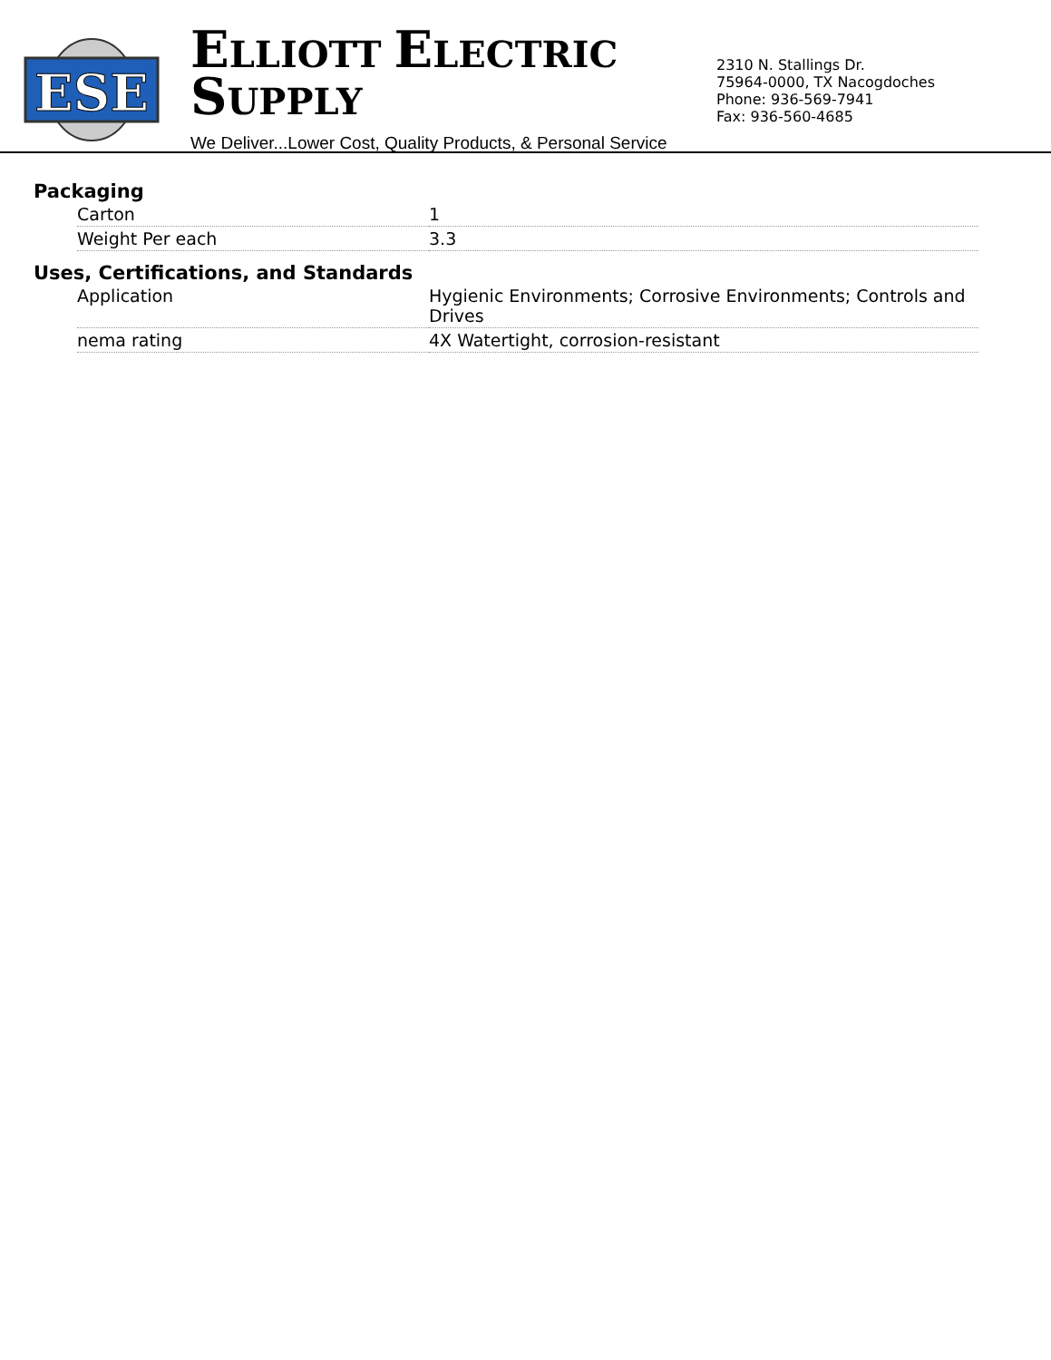ESE
ELLIOTT ELECTRIC SUPPLY
We Deliver...Lower Cost, Quality Products, & Personal Service
2310 N. Stallings Dr.
75964-0000, TX Nacogdoches
Phone: 936-569-7941
Fax: 936-560-4685
Packaging
| Carton | 1 |
| Weight Per each | 3.3 |
Uses, Certifications, and Standards
| Application | Hygienic Environments; Corrosive Environments; Controls and Drives |
| nema rating | 4X Watertight, corrosion-resistant |